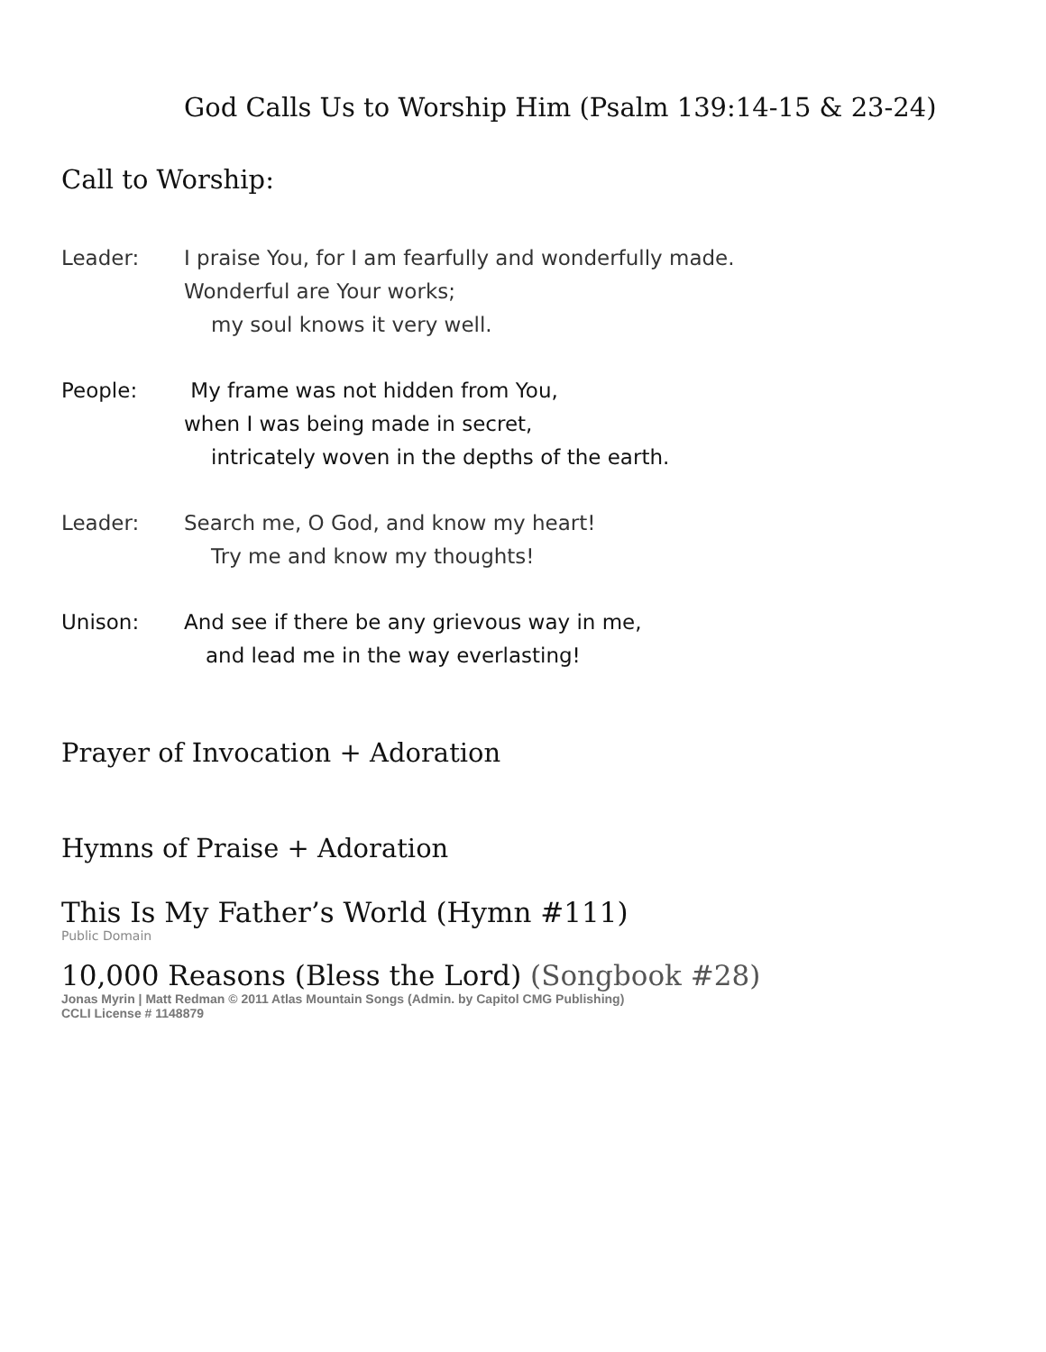God Calls Us to Worship Him (Psalm 139:14-15 & 23-24)
Call to Worship:
Leader: I praise You, for I am fearfully and wonderfully made.
Wonderful are Your works;
my soul knows it very well.
People: My frame was not hidden from You,
when I was being made in secret,
intricately woven in the depths of the earth.
Leader: Search me, O God, and know my heart!
Try me and know my thoughts!
Unison: And see if there be any grievous way in me,
and lead me in the way everlasting!
Prayer of Invocation + Adoration
Hymns of Praise + Adoration
This Is My Father’s World (Hymn #111)
Public Domain
10,000 Reasons (Bless the Lord) (Songbook #28)
Jonas Myrin | Matt Redman © 2011 Atlas Mountain Songs (Admin. by Capitol CMG Publishing)
CCLI License # 1148879